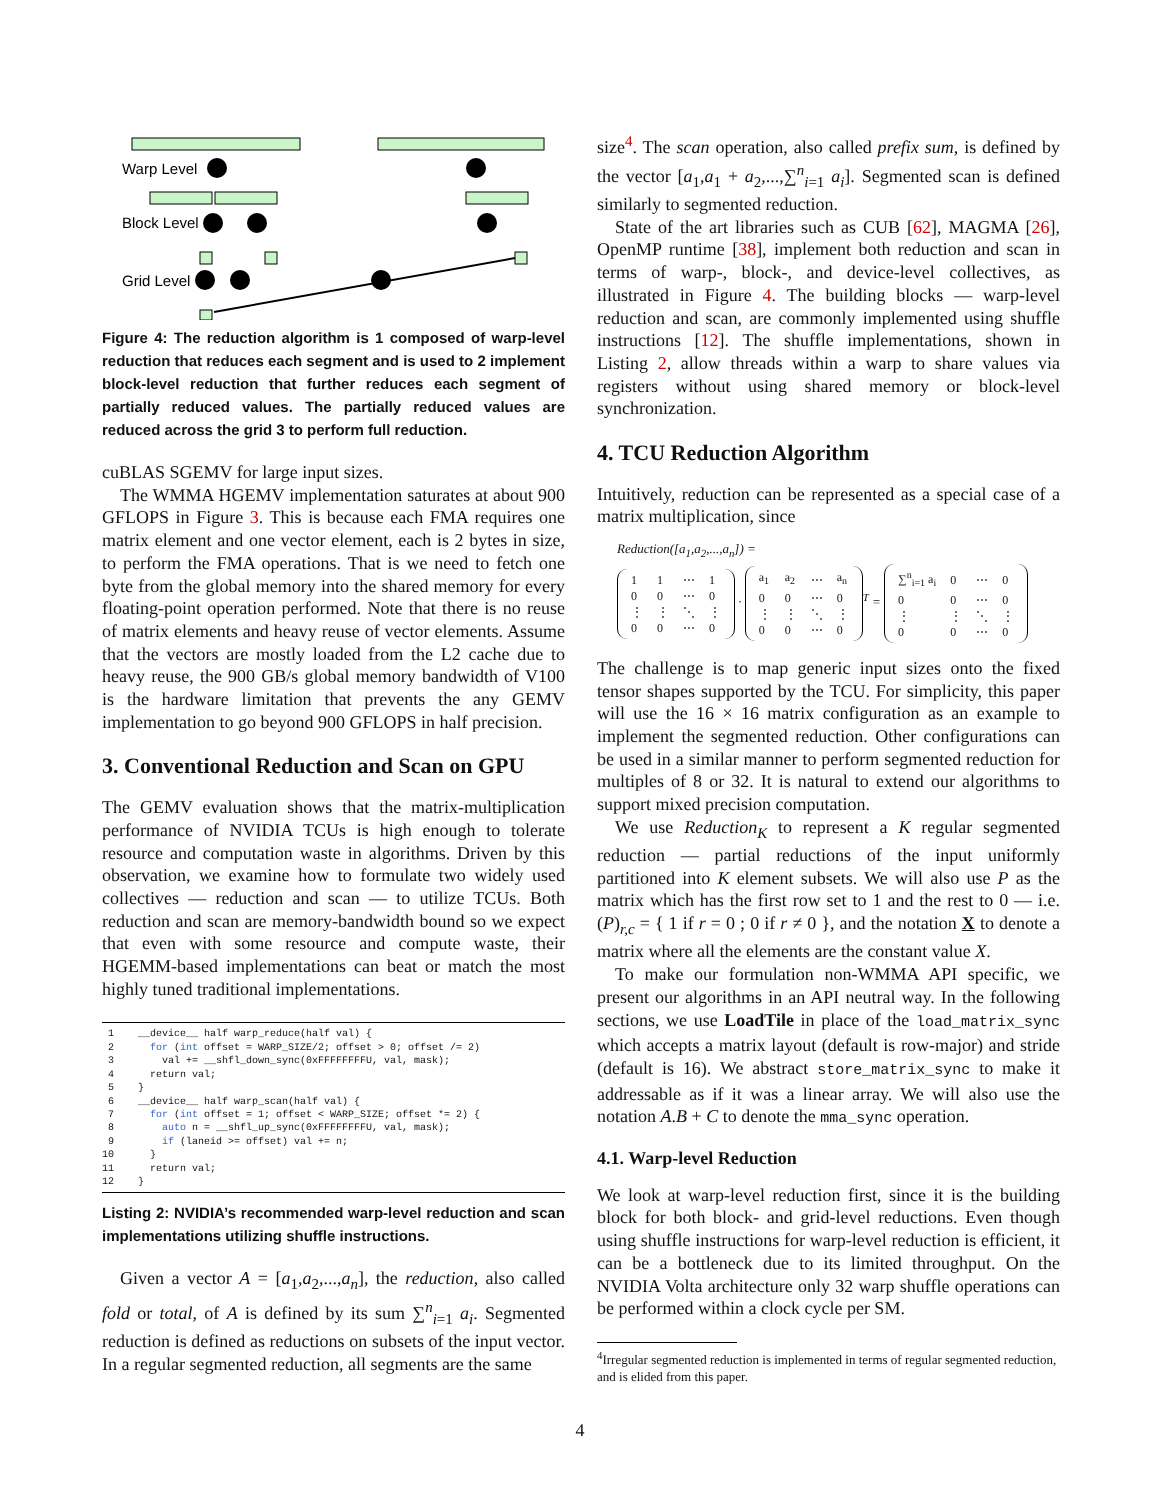Warp Level
Block Level
Grid Level
Figure 4: The reduction algorithm is 1 composed of warp-level reduction that reduces each segment and is used to 2 implement block-level reduction that further reduces each segment of partially reduced values. The partially reduced values are reduced across the grid 3 to perform full reduction.
cuBLAS SGEMV for large input sizes.
The WMMA HGEMV implementation saturates at about 900 GFLOPS in Figure 3. This is because each FMA requires one matrix element and one vector element, each is 2 bytes in size, to perform the FMA operations. That is we need to fetch one byte from the global memory into the shared memory for every floating-point operation performed. Note that there is no reuse of matrix elements and heavy reuse of vector elements. Assume that the vectors are mostly loaded from the L2 cache due to heavy reuse, the 900 GB/s global memory bandwidth of V100 is the hardware limitation that prevents the any GEMV implementation to go beyond 900 GFLOPS in half precision.
3. Conventional Reduction and Scan on GPU
The GEMV evaluation shows that the matrix-multiplication performance of NVIDIA TCUs is high enough to tolerate resource and computation waste in algorithms. Driven by this observation, we examine how to formulate two widely used collectives — reduction and scan — to utilize TCUs. Both reduction and scan are memory-bandwidth bound so we expect that even with some resource and compute waste, their HGEMM-based implementations can beat or match the most highly tuned traditional implementations.
1 __device__ half warp_reduce(half val) { 2 for (int offset = WARP_SIZE/2; offset > 0; offset /= 2) 3 val += __shfl_down_sync(0xFFFFFFFFU, val, mask); 4 return val; 5 } 6 __device__ half warp_scan(half val) { 7 for (int offset = 1; offset < WARP_SIZE; offset *= 2) { 8 auto n = __shfl_up_sync(0xFFFFFFFFU, val, mask); 9 if (laneid >= offset) val += n; 10 } 11 return val; 12 }
Listing 2: NVIDIA’s recommended warp-level reduction and scan implementations utilizing shuffle instructions.
Given a vector A = [a<sub>1</sub>,a<sub>2</sub>,...,a<sub>n</sub>], the reduction, also called fold or total, of A is defined by its sum ∑<sup>n</sup><sub>i=1</sub> a<sub>i</sub>. Segmented reduction is defined as reductions on subsets of the input vector. In a regular segmented reduction, all segments are the same
size<sup>4</sup>. The scan operation, also called prefix sum, is defined by the vector [a<sub>1</sub>,a<sub>1</sub> + a<sub>2</sub>,...,∑<sup>n</sup><sub>i=1</sub> a<sub>i</sub>]. Segmented scan is defined similarly to segmented reduction.
State of the art libraries such as CUB [62], MAGMA [26], OpenMP runtime [38], implement both reduction and scan in terms of warp-, block-, and device-level collectives, as illustrated in Figure 4. The building blocks — warp-level reduction and scan, are commonly implemented using shuffle instructions [12]. The shuffle implementations, shown in Listing 2, allow threads within a warp to share values via registers without using shared memory or block-level synchronization.
4. TCU Reduction Algorithm
Intuitively, reduction can be represented as a special case of a matrix multiplication, since
Reduction([a<sub>1</sub>,a<sub>2</sub>,...,a<sub>n</sub>]) =
| 1 | 1 | ⋯ | 1 |
| 0 | 0 | ⋯ | 0 |
| ⋮ | ⋮ | ⋱ | ⋮ |
| 0 | 0 | ⋯ | 0 |
·
| a<sub>1</sub> | a<sub>2</sub> | ⋯ | a<sub>n</sub> |
| 0 | 0 | ⋯ | 0 |
| ⋮ | ⋮ | ⋱ | ⋮ |
| 0 | 0 | ⋯ | 0 |
<sup>T</sup> =
| ∑<sup>n</sup><sub>i=1</sub> a<sub>i</sub> | 0 | ⋯ | 0 |
| 0 | 0 | ⋯ | 0 |
| ⋮ | ⋮ | ⋱ | ⋮ |
| 0 | 0 | ⋯ | 0 |
The challenge is to map generic input sizes onto the fixed tensor shapes supported by the TCU. For simplicity, this paper will use the 16 × 16 matrix configuration as an example to implement the segmented reduction. Other configurations can be used in a similar manner to perform segmented reduction for multiples of 8 or 32. It is natural to extend our algorithms to support mixed precision computation.
We use Reduction<sub>K</sub> to represent a K regular segmented reduction — partial reductions of the input uniformly partitioned into K element subsets. We will also use P as the matrix which has the first row set to 1 and the rest to 0 — i.e. (P)<sub>r,c</sub> = { 1 if r = 0 ; 0 if r ≠ 0 }, and the notation X to denote a matrix where all the elements are the constant value X.
To make our formulation non-WMMA API specific, we present our algorithms in an API neutral way. In the following sections, we use LoadTile in place of the load_matrix_sync which accepts a matrix layout (default is row-major) and stride (default is 16). We abstract store_matrix_sync to make it addressable as if it was a linear array. We will also use the notation A.B + C to denote the mma_sync operation.
4.1. Warp-level Reduction
We look at warp-level reduction first, since it is the building block for both block- and grid-level reductions. Even though using shuffle instructions for warp-level reduction is efficient, it can be a bottleneck due to its limited throughput. On the NVIDIA Volta architecture only 32 warp shuffle operations can be performed within a clock cycle per SM.
<sup>4</sup> Irregular segmented reduction is implemented in terms of regular segmented reduction, and is elided from this paper.
4